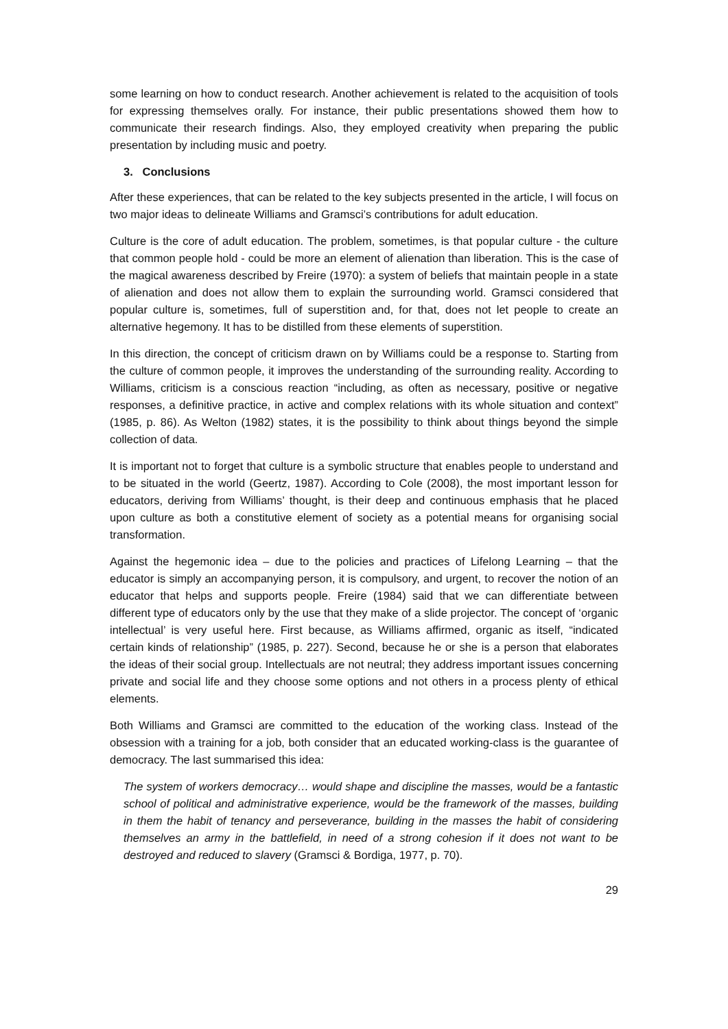some learning on how to conduct research. Another achievement is related to the acquisition of tools for expressing themselves orally. For instance, their public presentations showed them how to communicate their research findings. Also, they employed creativity when preparing the public presentation by including music and poetry.
3. Conclusions
After these experiences, that can be related to the key subjects presented in the article, I will focus on two major ideas to delineate Williams and Gramsci’s contributions for adult education.
Culture is the core of adult education. The problem, sometimes, is that popular culture - the culture that common people hold - could be more an element of alienation than liberation. This is the case of the magical awareness described by Freire (1970): a system of beliefs that maintain people in a state of alienation and does not allow them to explain the surrounding world. Gramsci considered that popular culture is, sometimes, full of superstition and, for that, does not let people to create an alternative hegemony. It has to be distilled from these elements of superstition.
In this direction, the concept of criticism drawn on by Williams could be a response to. Starting from the culture of common people, it improves the understanding of the surrounding reality. According to Williams, criticism is a conscious reaction “including, as often as necessary, positive or negative responses, a definitive practice, in active and complex relations with its whole situation and context” (1985, p. 86). As Welton (1982) states, it is the possibility to think about things beyond the simple collection of data.
It is important not to forget that culture is a symbolic structure that enables people to understand and to be situated in the world (Geertz, 1987). According to Cole (2008), the most important lesson for educators, deriving from Williams’ thought, is their deep and continuous emphasis that he placed upon culture as both a constitutive element of society as a potential means for organising social transformation.
Against the hegemonic idea – due to the policies and practices of Lifelong Learning – that the educator is simply an accompanying person, it is compulsory, and urgent, to recover the notion of an educator that helps and supports people. Freire (1984) said that we can differentiate between different type of educators only by the use that they make of a slide projector. The concept of ‘organic intellectual’ is very useful here. First because, as Williams affirmed, organic as itself, “indicated certain kinds of relationship” (1985, p. 227). Second, because he or she is a person that elaborates the ideas of their social group. Intellectuals are not neutral; they address important issues concerning private and social life and they choose some options and not others in a process plenty of ethical elements.
Both Williams and Gramsci are committed to the education of the working class. Instead of the obsession with a training for a job, both consider that an educated working-class is the guarantee of democracy. The last summarised this idea:
The system of workers democracy… would shape and discipline the masses, would be a fantastic school of political and administrative experience, would be the framework of the masses, building in them the habit of tenancy and perseverance, building in the masses the habit of considering themselves an army in the battlefield, in need of a strong cohesion if it does not want to be destroyed and reduced to slavery (Gramsci & Bordiga, 1977, p. 70).
29